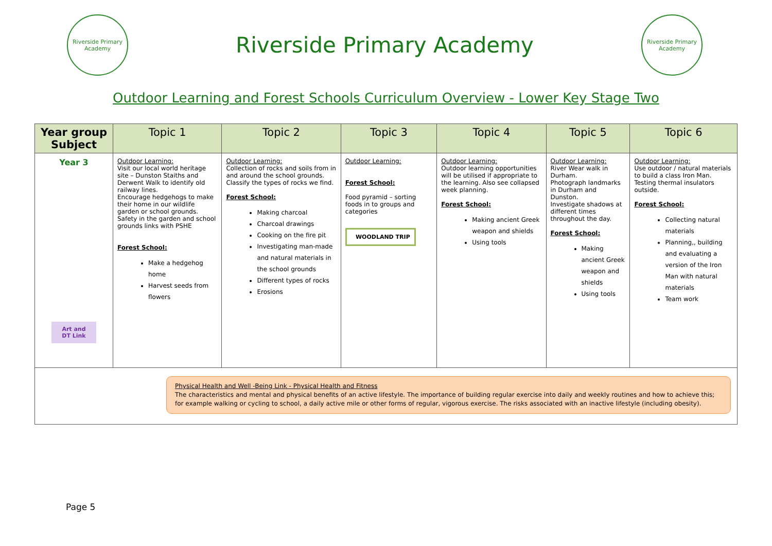Riverside Primary Academy
Riverside Primary Academy
Riverside Primary Academy
Outdoor Learning and Forest Schools Curriculum Overview - Lower Key Stage Two
| Year group Subject | Topic 1 | Topic 2 | Topic 3 | Topic 4 | Topic 5 | Topic 6 |
| --- | --- | --- | --- | --- | --- | --- |
| Year 3 Art and DT Link | Outdoor Learning: Visit our local world heritage site – Dunston Staiths and Derwent Walk to identify old railway lines. Encourage hedgehogs to make their home in our wildlife garden or school grounds. Safety in the garden and school grounds links with PSHE Forest School: Make a hedgehog home Harvest seeds from flowers | Outdoor Learning: Collection of rocks and soils from in and around the school grounds. Classify the types of rocks we find. Forest School: Making charcoal Charcoal drawings Cooking on the fire pit Investigating man-made and natural materials in the school grounds Different types of rocks Erosions | Outdoor Learning: Forest School: Food pyramid – sorting foods in to groups and categories WOODLAND TRIP | Outdoor Learning: Outdoor learning opportunities will be utilised if appropriate to the learning. Also see collapsed week planning. Forest School: Making ancient Greek weapon and shields Using tools | Outdoor Learning: River Wear walk in Durham. Photograph landmarks in Durham and Dunston. Investigate shadows at different times throughout the day. Forest School: Making ancient Greek weapon and shields Using tools | Outdoor Learning: Use outdoor / natural materials to build a class Iron Man. Testing thermal insulators outside. Forest School: Collecting natural materials Planning,, building and evaluating a version of the Iron Man with natural materials Team work |
| Physical Health and Well -Being Link - Physical Health and Fitness The characteristics and mental and physical benefits of an active lifestyle. The importance of building regular exercise into daily and weekly routines and how to achieve this; for example walking or cycling to school, a daily active mile or other forms of regular, vigorous exercise. The risks associated with an inactive lifestyle (including obesity). | | | | | | |
Page 5